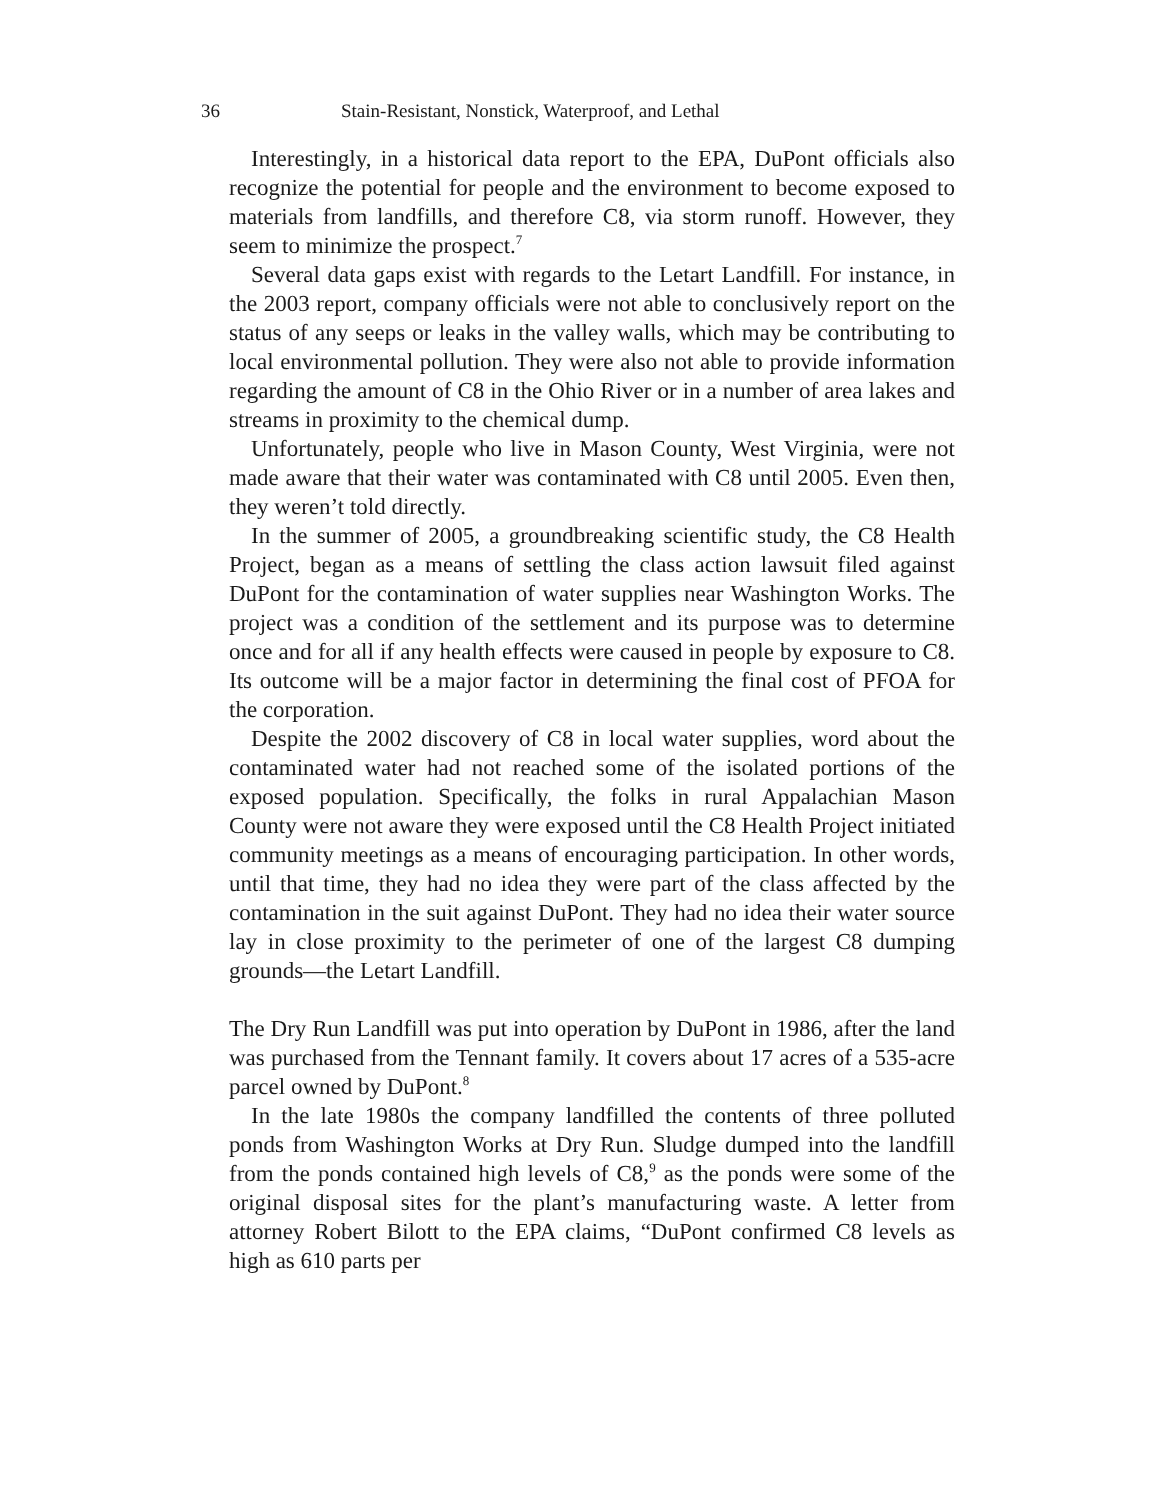36 Stain-Resistant, Nonstick, Waterproof, and Lethal
Interestingly, in a historical data report to the EPA, DuPont officials also recognize the potential for people and the environment to become exposed to materials from landfills, and therefore C8, via storm runoff. However, they seem to minimize the prospect.<sup>7</sup>
Several data gaps exist with regards to the Letart Landfill. For instance, in the 2003 report, company officials were not able to conclusively report on the status of any seeps or leaks in the valley walls, which may be contributing to local environmental pollution. They were also not able to provide information regarding the amount of C8 in the Ohio River or in a number of area lakes and streams in proximity to the chemical dump.
Unfortunately, people who live in Mason County, West Virginia, were not made aware that their water was contaminated with C8 until 2005. Even then, they weren’t told directly.
In the summer of 2005, a groundbreaking scientific study, the C8 Health Project, began as a means of settling the class action lawsuit filed against DuPont for the contamination of water supplies near Washington Works. The project was a condition of the settlement and its purpose was to determine once and for all if any health effects were caused in people by exposure to C8. Its outcome will be a major factor in determining the final cost of PFOA for the corporation.
Despite the 2002 discovery of C8 in local water supplies, word about the contaminated water had not reached some of the isolated portions of the exposed population. Specifically, the folks in rural Appalachian Mason County were not aware they were exposed until the C8 Health Project initiated community meetings as a means of encouraging participation. In other words, until that time, they had no idea they were part of the class affected by the contamination in the suit against DuPont. They had no idea their water source lay in close proximity to the perimeter of one of the largest C8 dumping grounds—the Letart Landfill.
The Dry Run Landfill was put into operation by DuPont in 1986, after the land was purchased from the Tennant family. It covers about 17 acres of a 535-acre parcel owned by DuPont.<sup>8</sup>
In the late 1980s the company landfilled the contents of three polluted ponds from Washington Works at Dry Run. Sludge dumped into the landfill from the ponds contained high levels of C8,<sup>9</sup> as the ponds were some of the original disposal sites for the plant’s manufacturing waste. A letter from attorney Robert Bilott to the EPA claims, “DuPont confirmed C8 levels as high as 610 parts per